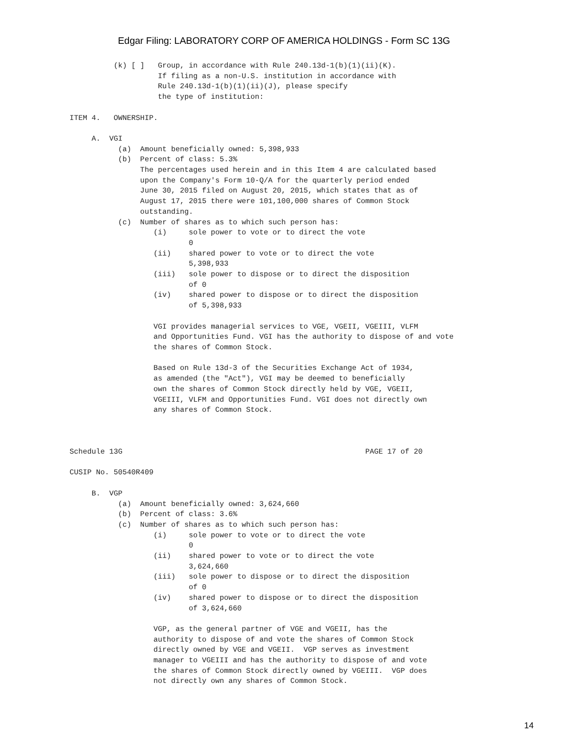Edgar Filing: LABORATORY CORP OF AMERICA HOLDINGS - Form SC 13G
          (k) [ ]   Group, in accordance with Rule 240.13d-1(b)(1)(ii)(K).
                    If filing as a non-U.S. institution in accordance with
                    Rule 240.13d-1(b)(1)(ii)(J), please specify
                    the type of institution:

ITEM 4.   OWNERSHIP.

     A.  VGI
           (a)  Amount beneficially owned: 5,398,933
           (b)  Percent of class: 5.3%
                The percentages used herein and in this Item 4 are calculated based
                upon the Company's Form 10-Q/A for the quarterly period ended
                June 30, 2015 filed on August 20, 2015, which states that as of
                August 17, 2015 there were 101,100,000 shares of Common Stock
                outstanding.
           (c)  Number of shares as to which such person has:
                   (i)     sole power to vote or to direct the vote
                           0
                   (ii)    shared power to vote or to direct the vote
                           5,398,933
                   (iii)   sole power to dispose or to direct the disposition
                           of 0
                   (iv)    shared power to dispose or to direct the disposition
                           of 5,398,933

                   VGI provides managerial services to VGE, VGEII, VGEIII, VLFM
                   and Opportunities Fund. VGI has the authority to dispose of and vote
                   the shares of Common Stock.

                   Based on Rule 13d-3 of the Securities Exchange Act of 1934,
                   as amended (the "Act"), VGI may be deemed to beneficially
                   own the shares of Common Stock directly held by VGE, VGEII,
                   VGEIII, VLFM and Opportunities Fund. VGI does not directly own
                   any shares of Common Stock.



Schedule 13G                                                       PAGE 17 of 20

CUSIP No. 50540R409

     B.  VGP
           (a)  Amount beneficially owned: 3,624,660
           (b)  Percent of class: 3.6%
           (c)  Number of shares as to which such person has:
                   (i)     sole power to vote or to direct the vote
                           0
                   (ii)    shared power to vote or to direct the vote
                           3,624,660
                   (iii)   sole power to dispose or to direct the disposition
                           of 0
                   (iv)    shared power to dispose or to direct the disposition
                           of 3,624,660

                   VGP, as the general partner of VGE and VGEII, has the
                   authority to dispose of and vote the shares of Common Stock
                   directly owned by VGE and VGEII.  VGP serves as investment
                   manager to VGEIII and has the authority to dispose of and vote
                   the shares of Common Stock directly owned by VGEIII.  VGP does
                   not directly own any shares of Common Stock.
14